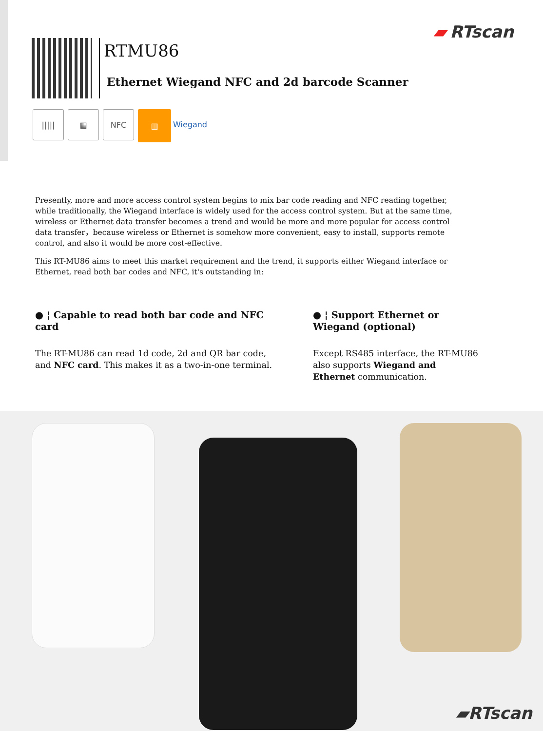▰ RTscan
RTMU86
Ethernet Wiegand NFC and 2d barcode Scanner
||||| ▦ NFC ▥ Wiegand
Presently, more and more access control system begins to mix bar code reading and NFC reading together, while traditionally, the Wiegand interface is widely used for the access control system. But at the same time, wireless or Ethernet data transfer becomes a trend and would be more and more popular for access control data transfer，because wireless or Ethernet is somehow more convenient, easy to install, supports remote control, and also it would be more cost-effective.
This RT-MU86 aims to meet this market requirement and the trend, it supports either Wiegand interface or Ethernet, read both bar codes and NFC, it's outstanding in:
● ¦ Capable to read both bar code and NFC card
The RT-MU86 can read 1d code, 2d and QR bar code, and NFC card. This makes it as a two-in-one terminal.
● ¦ Support Ethernet or Wiegand (optional)
Except RS485 interface, the RT-MU86 also supports Wiegand and Ethernet communication.
▰RTscan